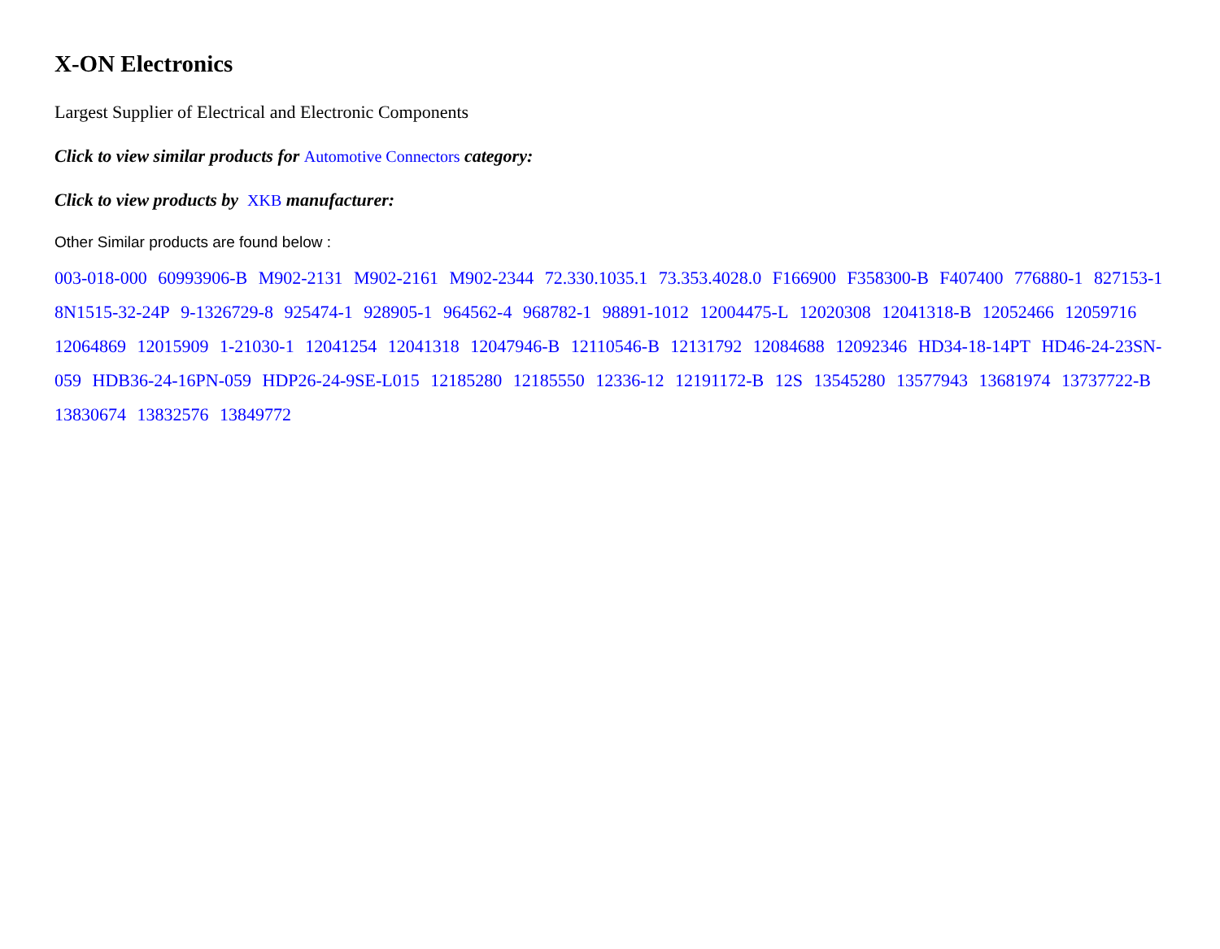X-ON Electronics
Largest Supplier of Electrical and Electronic Components
Click to view similar products for Automotive Connectors category:
Click to view products by XKB manufacturer:
Other Similar products are found below :
003-018-000 60993906-B M902-2131 M902-2161 M902-2344 72.330.1035.1 73.353.4028.0 F166900 F358300-B F407400 776880-1 827153-1 8N1515-32-24P 9-1326729-8 925474-1 928905-1 964562-4 968782-1 98891-1012 12004475-L 12020308 12041318-B 12052466 12059716 12064869 12015909 1-21030-1 12041254 12041318 12047946-B 12110546-B 12131792 12084688 12092346 HD34-18-14PT HD46-24-23SN-059 HDB36-24-16PN-059 HDP26-24-9SE-L015 12185280 12185550 12336-12 12191172-B 12S 13545280 13577943 13681974 13737722-B 13830674 13832576 13849772